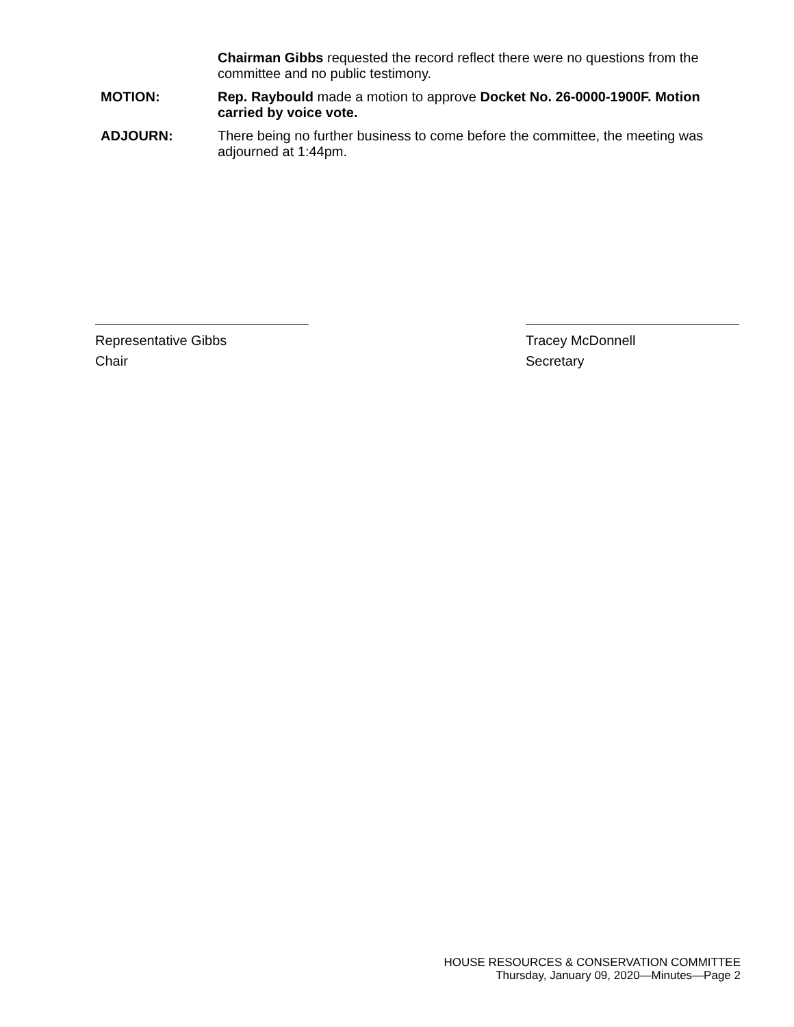Chairman Gibbs requested the record reflect there were no questions from the committee and no public testimony.
MOTION: Rep. Raybould made a motion to approve Docket No. 26-0000-1900F. Motion carried by voice vote.
ADJOURN: There being no further business to come before the committee, the meeting was adjourned at 1:44pm.
Representative Gibbs
Chair
Tracey McDonnell
Secretary
HOUSE RESOURCES & CONSERVATION COMMITTEE
Thursday, January 09, 2020—Minutes—Page 2